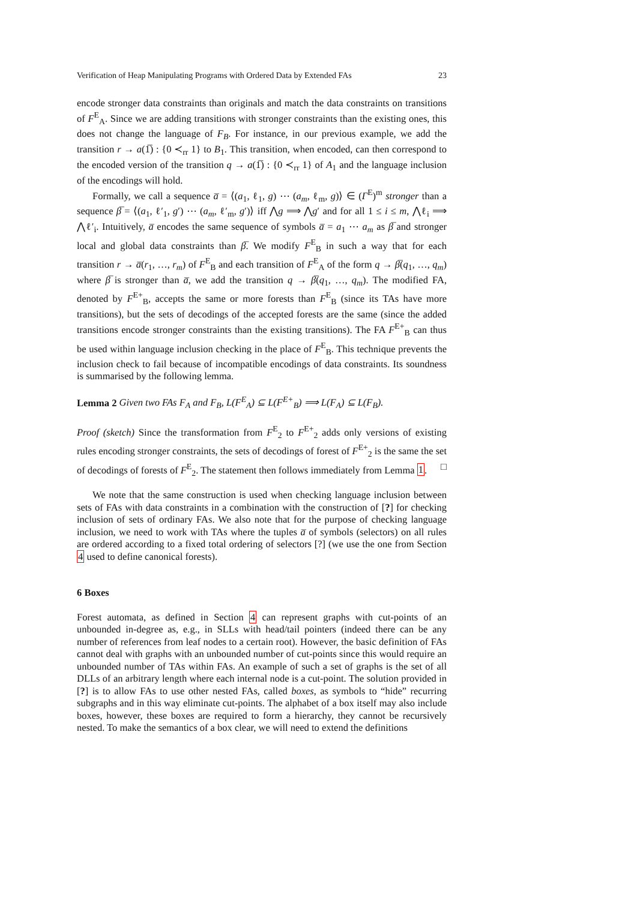Verification of Heap Manipulating Programs with Ordered Data by Extended FAs 23
encode stronger data constraints than originals and match the data constraints on transitions of F<sup>E</sup><sub>A</sub>. Since we are adding transitions with stronger constraints than the existing ones, this does not change the language of F<sub>B</sub>. For instance, in our previous example, we add the transition r → a(1̅) : {0 ≺<sub>rr</sub> 1} to B<sub>1</sub>. This transition, when encoded, can then correspond to the encoded version of the transition q → a(1̅) : {0 ≺<sub>rr</sub> 1} of A<sub>1</sub> and the language inclusion of the encodings will hold.
Formally, we call a sequence a̅ = ⟨(a<sub>1</sub>, ℓ<sub>1</sub>, g) ⋯ (a<sub>m</sub>, ℓ<sub>m</sub>, g)⟩ ∈ (Γ<sup>E</sup>)<sup>m</sup> stronger than a sequence β̅ = ⟨(a<sub>1</sub>, ℓ′<sub>1</sub>, g′) ⋯ (a<sub>m</sub>, ℓ′<sub>m</sub>, g′)⟩ iff ⋀g ⟹ ⋀g′ and for all 1 ≤ i ≤ m, ⋀ℓ<sub>i</sub> ⟹ ⋀ℓ′<sub>i</sub>. Intuitively, a̅ encodes the same sequence of symbols a̅ = a<sub>1</sub> ⋯ a<sub>m</sub> as β̅ and stronger local and global data constraints than β̅. We modify F<sup>E</sup><sub>B</sub> in such a way that for each transition r → a̅(r<sub>1</sub>, …, r<sub>m</sub>) of F<sup>E</sup><sub>B</sub> and each transition of F<sup>E</sup><sub>A</sub> of the form q → β̅(q<sub>1</sub>, …, q<sub>m</sub>) where β̅ is stronger than a̅, we add the transition q → β̅(q<sub>1</sub>, …, q<sub>m</sub>). The modified FA, denoted by F<sup>E+</sup><sub>B</sub>, accepts the same or more forests than F<sup>E</sup><sub>B</sub> (since its TAs have more transitions), but the sets of decodings of the accepted forests are the same (since the added transitions encode stronger constraints than the existing transitions). The FA F<sup>E+</sup><sub>B</sub> can thus be used within language inclusion checking in the place of F<sup>E</sup><sub>B</sub>. This technique prevents the inclusion check to fail because of incompatible encodings of data constraints. Its soundness is summarised by the following lemma.
Lemma 2 Given two FAs F<sub>A</sub> and F<sub>B</sub>, L(F<sup>E</sup><sub>A</sub>) ⊆ L(F<sup>E+</sup><sub>B</sub>) ⟹ L(F<sub>A</sub>) ⊆ L(F<sub>B</sub>).
Proof (sketch) Since the transformation from F<sup>E</sup><sub>2</sub> to F<sup>E+</sup><sub>2</sub> adds only versions of existing rules encoding stronger constraints, the sets of decodings of forest of F<sup>E+</sup><sub>2</sub> is the same the set of decodings of forests of F<sup>E</sup><sub>2</sub>. The statement then follows immediately from Lemma 1. □
We note that the same construction is used when checking language inclusion between sets of FAs with data constraints in a combination with the construction of [?] for checking inclusion of sets of ordinary FAs. We also note that for the purpose of checking language inclusion, we need to work with TAs where the tuples a̅ of symbols (selectors) on all rules are ordered according to a fixed total ordering of selectors [?] (we use the one from Section 4 used to define canonical forests).
6 Boxes
Forest automata, as defined in Section 4 can represent graphs with cut-points of an unbounded in-degree as, e.g., in SLLs with head/tail pointers (indeed there can be any number of references from leaf nodes to a certain root). However, the basic definition of FAs cannot deal with graphs with an unbounded number of cut-points since this would require an unbounded number of TAs within FAs. An example of such a set of graphs is the set of all DLLs of an arbitrary length where each internal node is a cut-point. The solution provided in [?] is to allow FAs to use other nested FAs, called boxes, as symbols to “hide” recurring subgraphs and in this way eliminate cut-points. The alphabet of a box itself may also include boxes, however, these boxes are required to form a hierarchy, they cannot be recursively nested. To make the semantics of a box clear, we will need to extend the definitions